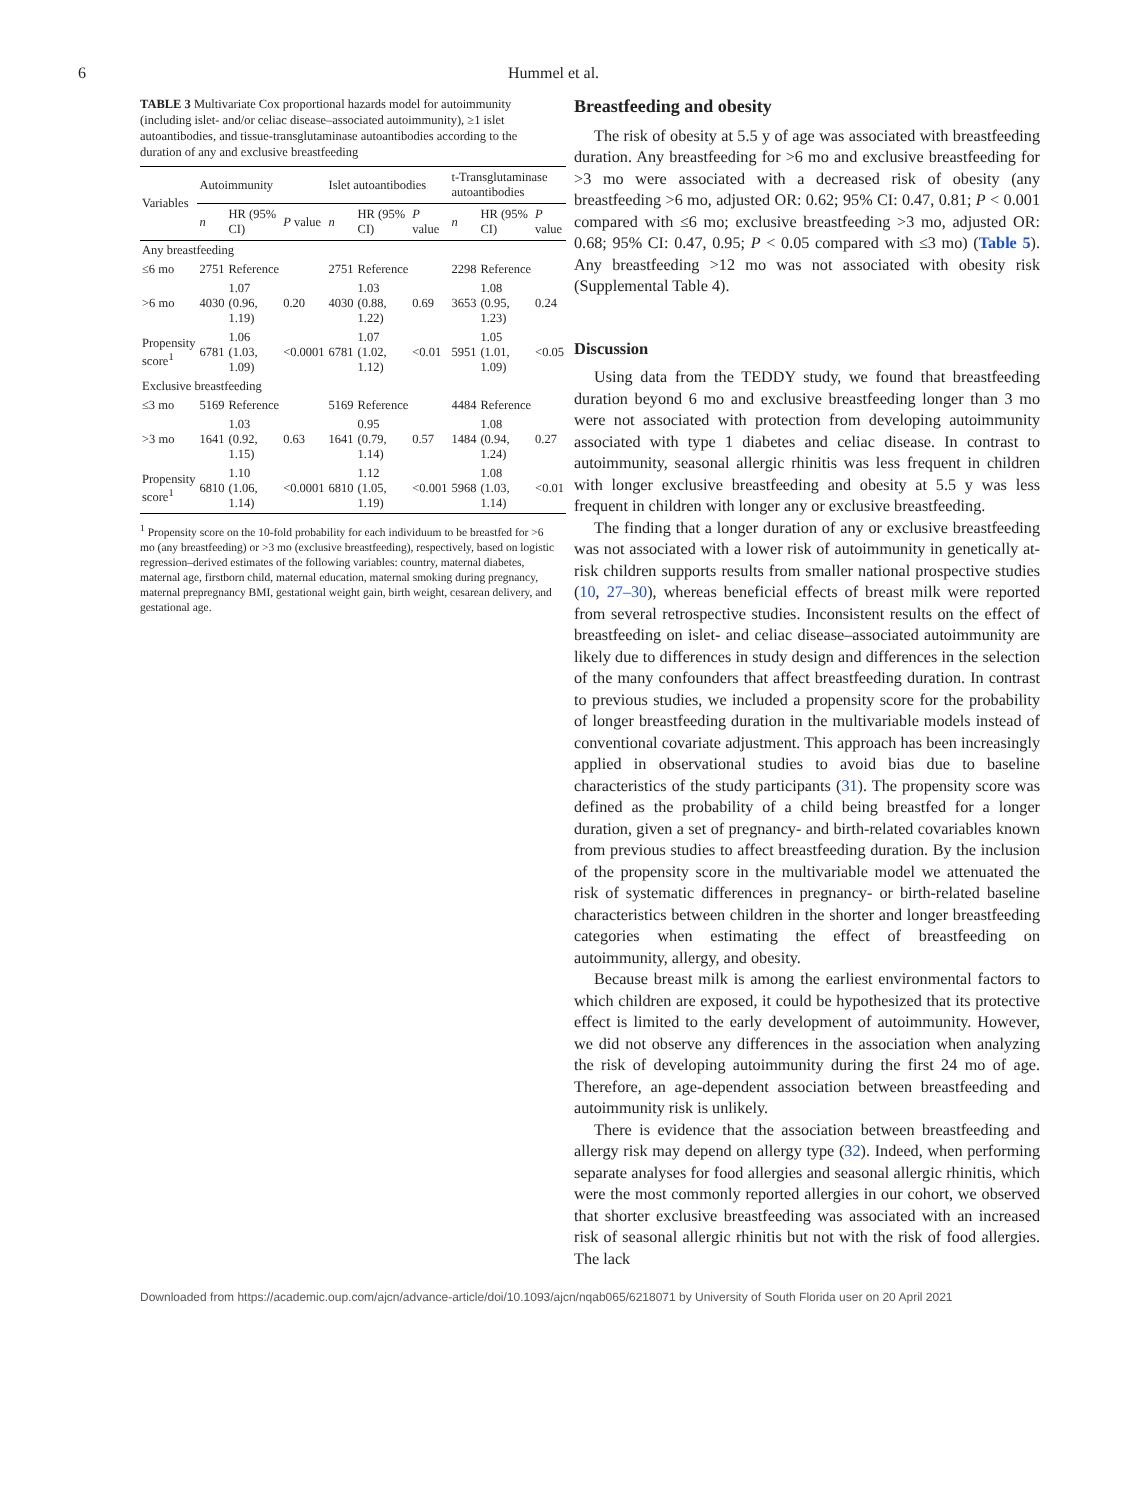6 Hummel et al.
TABLE 3 Multivariate Cox proportional hazards model for autoimmunity (including islet- and/or celiac disease–associated autoimmunity), ≥1 islet autoantibodies, and tissue-transglutaminase autoantibodies according to the duration of any and exclusive breastfeeding
| Variables | Autoimmunity | | | Islet autoantibodies | | | t-Transglutaminase autoantibodies | | |
| --- | --- | --- | --- | --- | --- | --- | --- | --- | --- |
| | n | HR (95% CI) | P value | n | HR (95% CI) | P value | n | HR (95% CI) | P value |
| Any breastfeeding | | | | | | | | | |
| ≤6 mo | 2751 | Reference | | 2751 | Reference | | 2298 | Reference | |
| >6 mo | 4030 | 1.07 (0.96, 1.19) | 0.20 | 4030 | 1.03 (0.88, 1.22) | 0.69 | 3653 | 1.08 (0.95, 1.23) | 0.24 |
| Propensity score<sup>1</sup> | 6781 | 1.06 (1.03, 1.09) | <0.0001 | 6781 | 1.07 (1.02, 1.12) | <0.01 | 5951 | 1.05 (1.01, 1.09) | <0.05 |
| Exclusive breastfeeding | | | | | | | | | |
| ≤3 mo | 5169 | Reference | | 5169 | Reference | | 4484 | Reference | |
| >3 mo | 1641 | 1.03 (0.92, 1.15) | 0.63 | 1641 | 0.95 (0.79, 1.14) | 0.57 | 1484 | 1.08 (0.94, 1.24) | 0.27 |
| Propensity score<sup>1</sup> | 6810 | 1.10 (1.06, 1.14) | <0.0001 | 6810 | 1.12 (1.05, 1.19) | <0.001 | 5968 | 1.08 (1.03, 1.14) | <0.01 |
<sup>1</sup> Propensity score on the 10-fold probability for each individuum to be breastfed for >6 mo (any breastfeeding) or >3 mo (exclusive breastfeeding), respectively, based on logistic regression–derived estimates of the following variables: country, maternal diabetes, maternal age, firstborn child, maternal education, maternal smoking during pregnancy, maternal prepregnancy BMI, gestational weight gain, birth weight, cesarean delivery, and gestational age.
Breastfeeding and obesity
The risk of obesity at 5.5 y of age was associated with breastfeeding duration. Any breastfeeding for >6 mo and exclusive breastfeeding for >3 mo were associated with a decreased risk of obesity (any breastfeeding >6 mo, adjusted OR: 0.62; 95% CI: 0.47, 0.81; P < 0.001 compared with ≤6 mo; exclusive breastfeeding >3 mo, adjusted OR: 0.68; 95% CI: 0.47, 0.95; P < 0.05 compared with ≤3 mo) (Table 5). Any breastfeeding >12 mo was not associated with obesity risk (Supplemental Table 4).
Discussion
Using data from the TEDDY study, we found that breastfeeding duration beyond 6 mo and exclusive breastfeeding longer than 3 mo were not associated with protection from developing autoimmunity associated with type 1 diabetes and celiac disease. In contrast to autoimmunity, seasonal allergic rhinitis was less frequent in children with longer exclusive breastfeeding and obesity at 5.5 y was less frequent in children with longer any or exclusive breastfeeding.
The finding that a longer duration of any or exclusive breastfeeding was not associated with a lower risk of autoimmunity in genetically at-risk children supports results from smaller national prospective studies (10, 27–30), whereas beneficial effects of breast milk were reported from several retrospective studies. Inconsistent results on the effect of breastfeeding on islet- and celiac disease–associated autoimmunity are likely due to differences in study design and differences in the selection of the many confounders that affect breastfeeding duration. In contrast to previous studies, we included a propensity score for the probability of longer breastfeeding duration in the multivariable models instead of conventional covariate adjustment. This approach has been increasingly applied in observational studies to avoid bias due to baseline characteristics of the study participants (31). The propensity score was defined as the probability of a child being breastfed for a longer duration, given a set of pregnancy- and birth-related covariables known from previous studies to affect breastfeeding duration. By the inclusion of the propensity score in the multivariable model we attenuated the risk of systematic differences in pregnancy- or birth-related baseline characteristics between children in the shorter and longer breastfeeding categories when estimating the effect of breastfeeding on autoimmunity, allergy, and obesity.
Because breast milk is among the earliest environmental factors to which children are exposed, it could be hypothesized that its protective effect is limited to the early development of autoimmunity. However, we did not observe any differences in the association when analyzing the risk of developing autoimmunity during the first 24 mo of age. Therefore, an age-dependent association between breastfeeding and autoimmunity risk is unlikely.
There is evidence that the association between breastfeeding and allergy risk may depend on allergy type (32). Indeed, when performing separate analyses for food allergies and seasonal allergic rhinitis, which were the most commonly reported allergies in our cohort, we observed that shorter exclusive breastfeeding was associated with an increased risk of seasonal allergic rhinitis but not with the risk of food allergies. The lack
Downloaded from https://academic.oup.com/ajcn/advance-article/doi/10.1093/ajcn/nqab065/6218071 by University of South Florida user on 20 April 2021